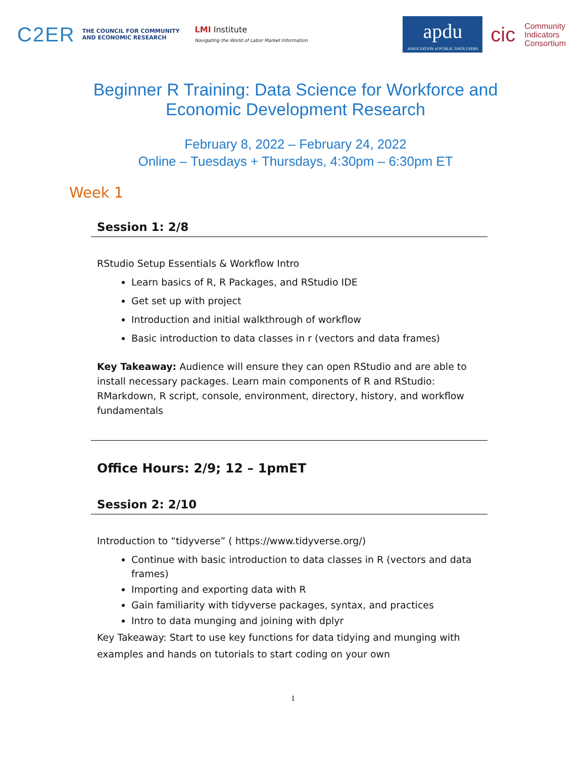C2ER THE COUNCIL FOR COMMUNITY
AND ECONOMIC RESEARCH LMI Institute
Navigating the World of Labor Market Information apdu
ASSOCIATION of PUBLIC DATA USERS cic Community
Indicators
Consortium
Beginner R Training: Data Science for Workforce and
Economic Development Research
February 8, 2022 – February 24, 2022
Online – Tuesdays + Thursdays, 4:30pm – 6:30pm ET
Week 1
Session 1: 2/8
RStudio Setup Essentials & Workflow Intro
Learn basics of R, R Packages, and RStudio IDE
Get set up with project
Introduction and initial walkthrough of workflow
Basic introduction to data classes in r (vectors and data frames)
Key Takeaway: Audience will ensure they can open RStudio and are able to install necessary packages. Learn main components of R and RStudio: RMarkdown, R script, console, environment, directory, history, and workflow fundamentals
Office Hours: 2/9; 12 – 1pmET
Session 2: 2/10
Introduction to “tidyverse” ( https://www.tidyverse.org/)
Continue with basic introduction to data classes in R (vectors and data frames)
Importing and exporting data with R
Gain familiarity with tidyverse packages, syntax, and practices
Intro to data munging and joining with dplyr
Key Takeaway: Start to use key functions for data tidying and munging with examples and hands on tutorials to start coding on your own
1